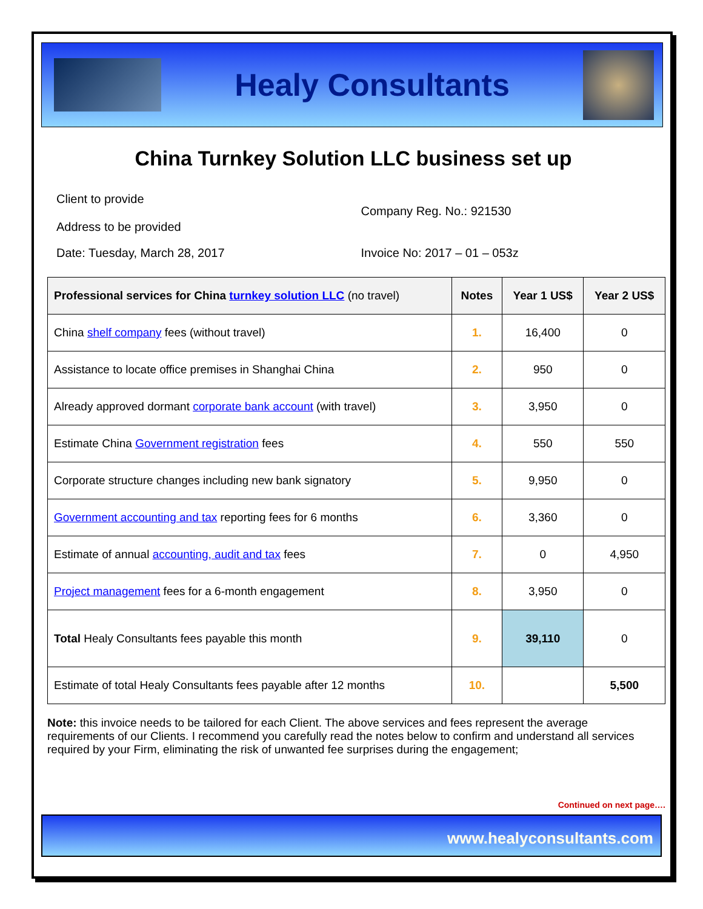Healy Consultants
China Turnkey Solution LLC business set up
Client to provide
Address to be provided
Company Reg. No.: 921530
Date: Tuesday, March 28, 2017 Invoice No: 2017 – 01 – 053z
| Professional services for China turnkey solution LLC (no travel) | Notes | Year 1 US$ | Year 2 US$ |
| --- | --- | --- | --- |
| China shelf company fees (without travel) | 1. | 16,400 | 0 |
| Assistance to locate office premises in Shanghai China | 2. | 950 | 0 |
| Already approved dormant corporate bank account (with travel) | 3. | 3,950 | 0 |
| Estimate China Government registration fees | 4. | 550 | 550 |
| Corporate structure changes including new bank signatory | 5. | 9,950 | 0 |
| Government accounting and tax reporting fees for 6 months | 6. | 3,360 | 0 |
| Estimate of annual accounting, audit and tax fees | 7. | 0 | 4,950 |
| Project management fees for a 6-month engagement | 8. | 3,950 | 0 |
| Total Healy Consultants fees payable this month | 9. | 39,110 | 0 |
| Estimate of total Healy Consultants fees payable after 12 months | 10. | | 5,500 |
Note: this invoice needs to be tailored for each Client. The above services and fees represent the average requirements of our Clients. I recommend you carefully read the notes below to confirm and understand all services required by your Firm, eliminating the risk of unwanted fee surprises during the engagement;
Continued on next page….
www.healyconsultants.com